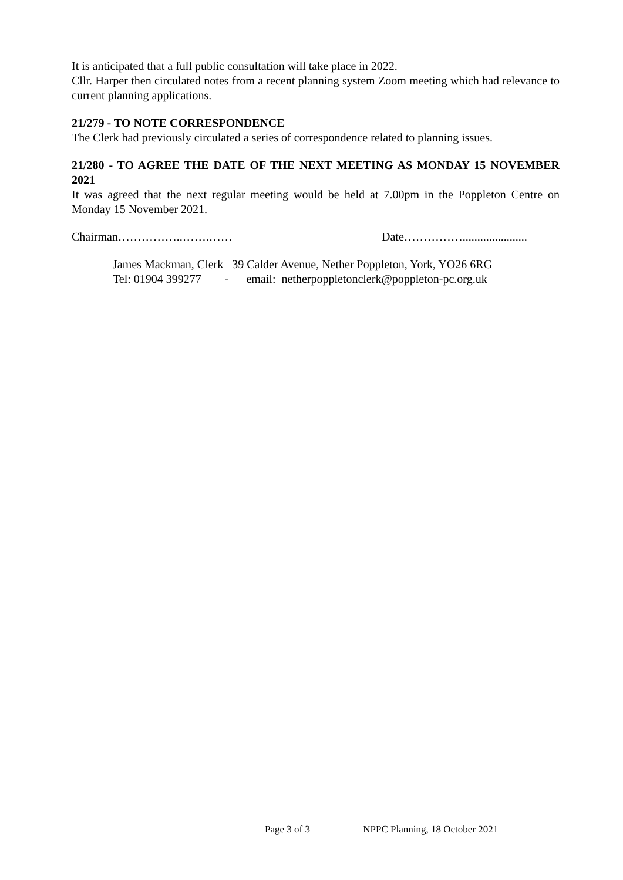It is anticipated that a full public consultation will take place in 2022.
Cllr. Harper then circulated notes from a recent planning system Zoom meeting which had relevance to current planning applications.
21/279 - TO NOTE CORRESPONDENCE
The Clerk had previously circulated a series of correspondence related to planning issues.
21/280 - TO AGREE THE DATE OF THE NEXT MEETING AS MONDAY 15 NOVEMBER 2021
It was agreed that the next regular meeting would be held at 7.00pm in the Poppleton Centre on Monday 15 November 2021.
Chairman……………..…….…… Date……………......................
James Mackman, Clerk 39 Calder Avenue, Nether Poppleton, York, YO26 6RG
Tel: 01904 399277 - email: netherpoppletonclerk@poppleton-pc.org.uk
Page 3 of 3 NPPC Planning, 18 October 2021